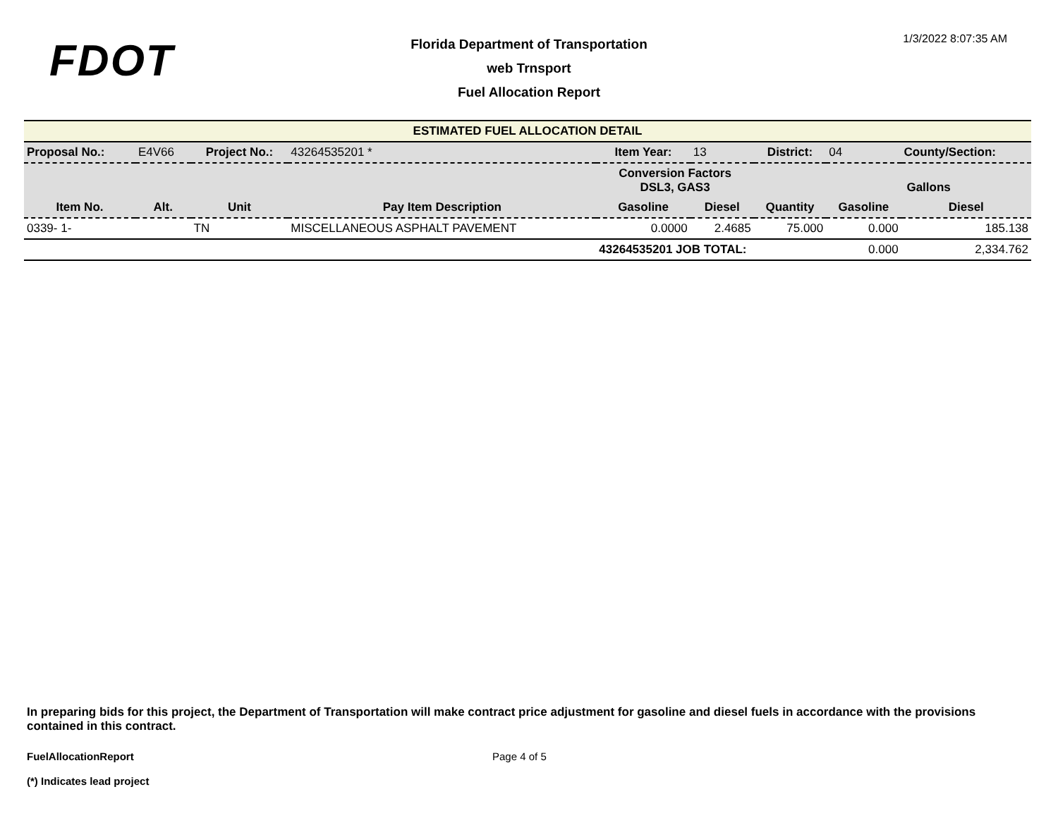FDOT
Florida Department of Transportation
web Trnsport
Fuel Allocation Report
1/3/2022 8:07:35 AM
| ESTIMATED FUEL ALLOCATION DETAIL | | | | | | | | | |
| Proposal No.: | E4V66 | Project No.: | | 43264535201 * | Item Year: | 13 | District: | 04 | County/Section: |
| | | | | | Conversion Factors DSL3, GAS3 | | | Gallons | |
| Item No. | Alt. | Unit | Pay Item Description | | Gasoline | Diesel | Quantity | Gasoline | Diesel |
| 0339- 1- | | TN | MISCELLANEOUS ASPHALT PAVEMENT | | 0.0000 | 2.4685 | 75.000 | 0.000 | 185.138 |
| | | | | | 43264535201 JOB TOTAL: | | | 0.000 | 2,334.762 |
In preparing bids for this project, the Department of Transportation will make contract price adjustment for gasoline and diesel fuels in accordance with the provisions contained in this contract.
FuelAllocationReport Page 4 of 5
(*) Indicates lead project